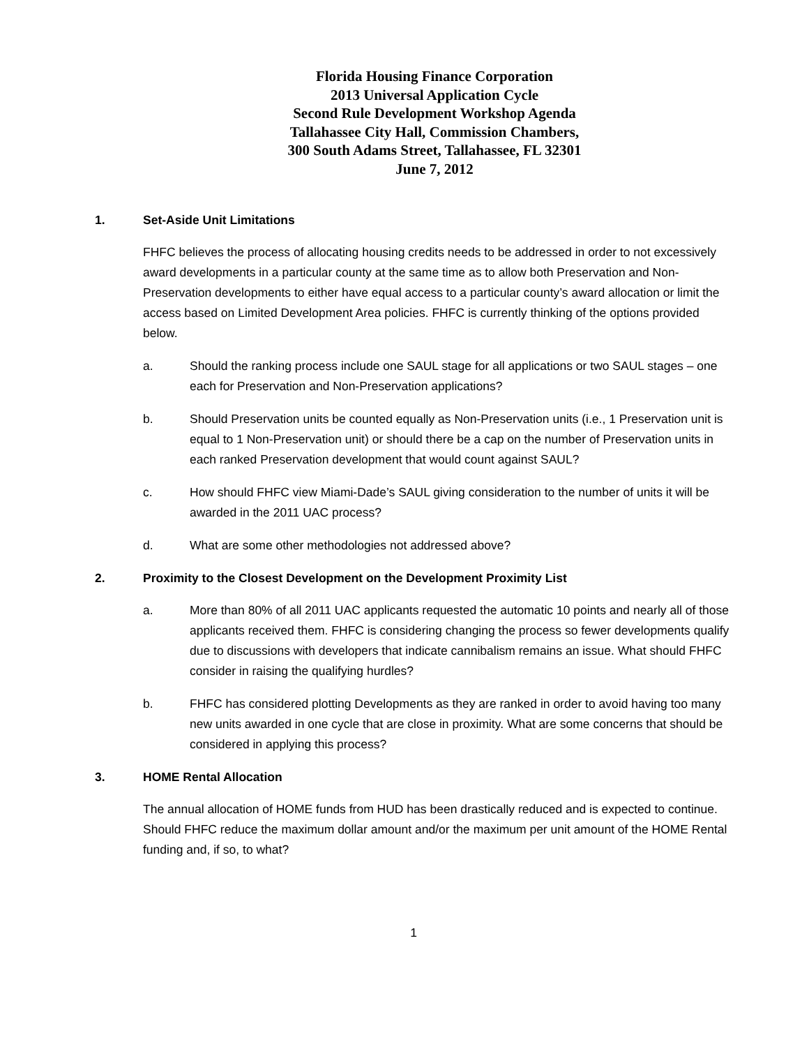Florida Housing Finance Corporation
2013 Universal Application Cycle
Second Rule Development Workshop Agenda
Tallahassee City Hall, Commission Chambers,
300 South Adams Street, Tallahassee, FL 32301
June 7, 2012
1. Set-Aside Unit Limitations
FHFC believes the process of allocating housing credits needs to be addressed in order to not excessively award developments in a particular county at the same time as to allow both Preservation and Non-Preservation developments to either have equal access to a particular county’s award allocation or limit the access based on Limited Development Area policies. FHFC is currently thinking of the options provided below.
a. Should the ranking process include one SAUL stage for all applications or two SAUL stages – one each for Preservation and Non-Preservation applications?
b. Should Preservation units be counted equally as Non-Preservation units (i.e., 1 Preservation unit is equal to 1 Non-Preservation unit) or should there be a cap on the number of Preservation units in each ranked Preservation development that would count against SAUL?
c. How should FHFC view Miami-Dade’s SAUL giving consideration to the number of units it will be awarded in the 2011 UAC process?
d. What are some other methodologies not addressed above?
2. Proximity to the Closest Development on the Development Proximity List
a. More than 80% of all 2011 UAC applicants requested the automatic 10 points and nearly all of those applicants received them. FHFC is considering changing the process so fewer developments qualify due to discussions with developers that indicate cannibalism remains an issue. What should FHFC consider in raising the qualifying hurdles?
b. FHFC has considered plotting Developments as they are ranked in order to avoid having too many new units awarded in one cycle that are close in proximity. What are some concerns that should be considered in applying this process?
3. HOME Rental Allocation
The annual allocation of HOME funds from HUD has been drastically reduced and is expected to continue. Should FHFC reduce the maximum dollar amount and/or the maximum per unit amount of the HOME Rental funding and, if so, to what?
1